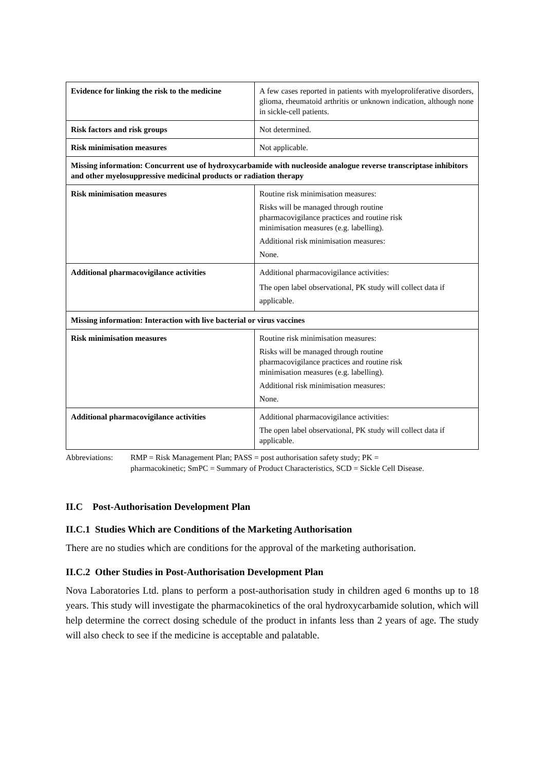| Evidence for linking the risk to the medicine | A few cases reported in patients with myeloproliferative disorders, glioma, rheumatoid arthritis or unknown indication, although none in sickle-cell patients. |
| Risk factors and risk groups | Not determined. |
| Risk minimisation measures | Not applicable. |
| Missing information: Concurrent use of hydroxycarbamide with nucleoside analogue reverse transcriptase inhibitors and other myelosuppressive medicinal products or radiation therapy | |
| Risk minimisation measures | Routine risk minimisation measures: Risks will be managed through routine pharmacovigilance practices and routine risk minimisation measures (e.g. labelling). Additional risk minimisation measures: None. |
| Additional pharmacovigilance activities | Additional pharmacovigilance activities: The open label observational, PK study will collect data if applicable. |
| Missing information: Interaction with live bacterial or virus vaccines | |
| Risk minimisation measures | Routine risk minimisation measures: Risks will be managed through routine pharmacovigilance practices and routine risk minimisation measures (e.g. labelling). Additional risk minimisation measures: None. |
| Additional pharmacovigilance activities | Additional pharmacovigilance activities: The open label observational, PK study will collect data if applicable. |
Abbreviations:
RMP = Risk Management Plan; PASS = post authorisation safety study; PK =
pharmacokinetic; SmPC = Summary of Product Characteristics, SCD = Sickle Cell Disease.
II.C Post-Authorisation Development Plan
II.C.1 Studies Which are Conditions of the Marketing Authorisation
There are no studies which are conditions for the approval of the marketing authorisation.
II.C.2 Other Studies in Post-Authorisation Development Plan
Nova Laboratories Ltd. plans to perform a post-authorisation study in children aged 6 months up to 18 years. This study will investigate the pharmacokinetics of the oral hydroxycarbamide solution, which will help determine the correct dosing schedule of the product in infants less than 2 years of age. The study will also check to see if the medicine is acceptable and palatable.